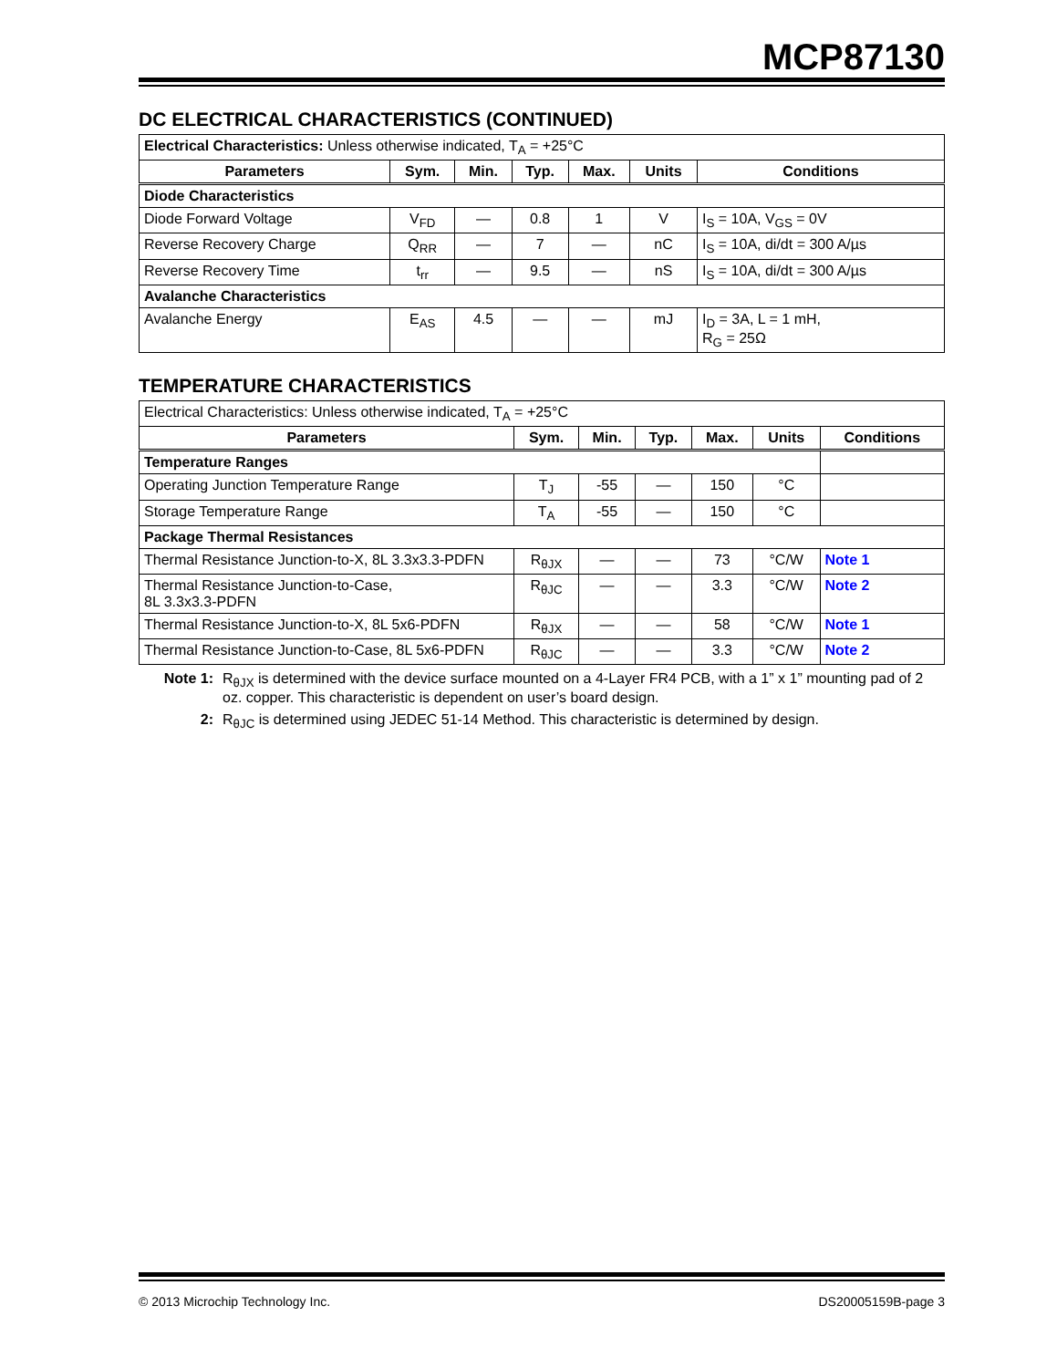MCP87130
DC ELECTRICAL CHARACTERISTICS (CONTINUED)
| Electrical Characteristics: Unless otherwise indicated, T<sub>A</sub> = +25°C | | | | | | |
| Parameters | Sym. | Min. | Typ. | Max. | Units | Conditions |
| Diode Characteristics | | | | | | |
| Diode Forward Voltage | V<sub>FD</sub> | — | 0.8 | 1 | V | I<sub>S</sub> = 10A, V<sub>GS</sub> = 0V |
| Reverse Recovery Charge | Q<sub>RR</sub> | — | 7 | — | nC | I<sub>S</sub> = 10A, di/dt = 300 A/µs |
| Reverse Recovery Time | t<sub>rr</sub> | — | 9.5 | — | nS | I<sub>S</sub> = 10A, di/dt = 300 A/µs |
| Avalanche Characteristics | | | | | | |
| Avalanche Energy | E<sub>AS</sub> | 4.5 | — | — | mJ | I<sub>D</sub> = 3A, L = 1 mH, R<sub>G</sub> = 25Ω |
TEMPERATURE CHARACTERISTICS
| Electrical Characteristics: Unless otherwise indicated, T<sub>A</sub> = +25°C | | | | | | |
| Parameters | Sym. | Min. | Typ. | Max. | Units | Conditions |
| Temperature Ranges | | | | | | |
| Operating Junction Temperature Range | T<sub>J</sub> | -55 | — | 150 | °C | |
| Storage Temperature Range | T<sub>A</sub> | -55 | — | 150 | °C | |
| Package Thermal Resistances | | | | | | |
| Thermal Resistance Junction-to-X, 8L 3.3x3.3-PDFN | R<sub>θJX</sub> | — | — | 73 | °C/W | Note 1 |
| Thermal Resistance Junction-to-Case, 8L 3.3x3.3-PDFN | R<sub>θJC</sub> | — | — | 3.3 | °C/W | Note 2 |
| Thermal Resistance Junction-to-X, 8L 5x6-PDFN | R<sub>θJX</sub> | — | — | 58 | °C/W | Note 1 |
| Thermal Resistance Junction-to-Case, 8L 5x6-PDFN | R<sub>θJC</sub> | — | — | 3.3 | °C/W | Note 2 |
Note 1: R<sub>θJX</sub> is determined with the device surface mounted on a 4-Layer FR4 PCB, with a 1” x 1” mounting pad of 2 oz. copper. This characteristic is dependent on user’s board design.
2: R<sub>θJC</sub> is determined using JEDEC 51-14 Method. This characteristic is determined by design.
© 2013 Microchip Technology Inc. DS20005159B-page 3